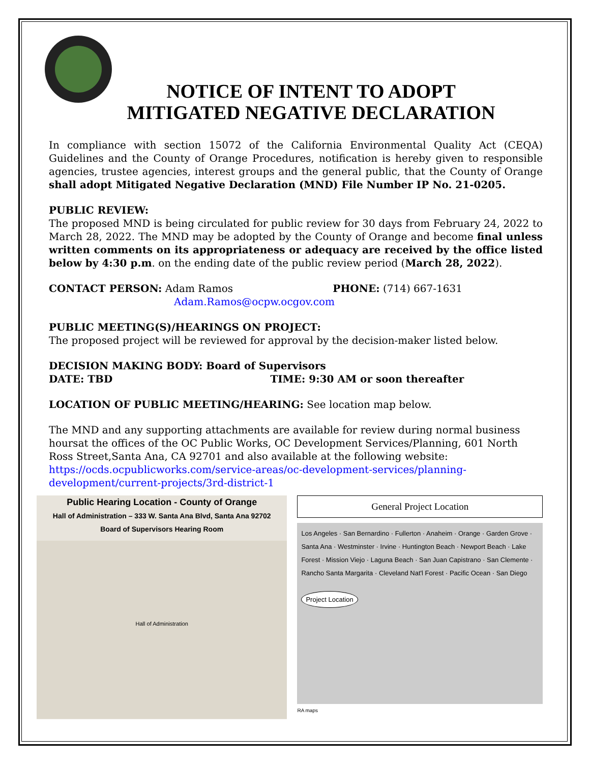NOTICE OF INTENT TO ADOPT
MITIGATED NEGATIVE DECLARATION
In compliance with section 15072 of the California Environmental Quality Act (CEQA) Guidelines and the County of Orange Procedures, notification is hereby given to responsible agencies, trustee agencies, interest groups and the general public, that the County of Orange shall adopt Mitigated Negative Declaration (MND) File Number IP No. 21-0205.
PUBLIC REVIEW:
The proposed MND is being circulated for public review for 30 days from February 24, 2022 to March 28, 2022. The MND may be adopted by the County of Orange and become final unless written comments on its appropriateness or adequacy are received by the office listed below by 4:30 p.m. on the ending date of the public review period (March 28, 2022).
CONTACT PERSON: Adam Ramos PHONE: (714) 667-1631
Adam.Ramos@ocpw.ocgov.com
PUBLIC MEETING(S)/HEARINGS ON PROJECT:
The proposed project will be reviewed for approval by the decision-maker listed below.
DECISION MAKING BODY: Board of Supervisors
DATE: TBD TIME: 9:30 AM or soon thereafter
LOCATION OF PUBLIC MEETING/HEARING: See location map below.
The MND and any supporting attachments are available for review during normal business hoursat the offices of the OC Public Works, OC Development Services/Planning, 601 North Ross Street,Santa Ana, CA 92701 and also available at the following website:
https://ocds.ocpublicworks.com/service-areas/oc-development-services/planning-development/current-projects/3rd-district-1
Public Hearing Location - County of Orange
Hall of Administration – 333 W. Santa Ana Blvd, Santa Ana 92702
Board of Supervisors Hearing Room
Hall of Administration
General Project Location
Los Angeles · San Bernardino · Fullerton · Anaheim · Orange · Garden Grove · Santa Ana · Westminster · Irvine · Huntington Beach · Newport Beach · Lake Forest · Mission Viejo · Laguna Beach · San Juan Capistrano · San Clemente · Rancho Santa Margarita · Cleveland Nat'l Forest · Pacific Ocean · San Diego
Project Location
RA maps